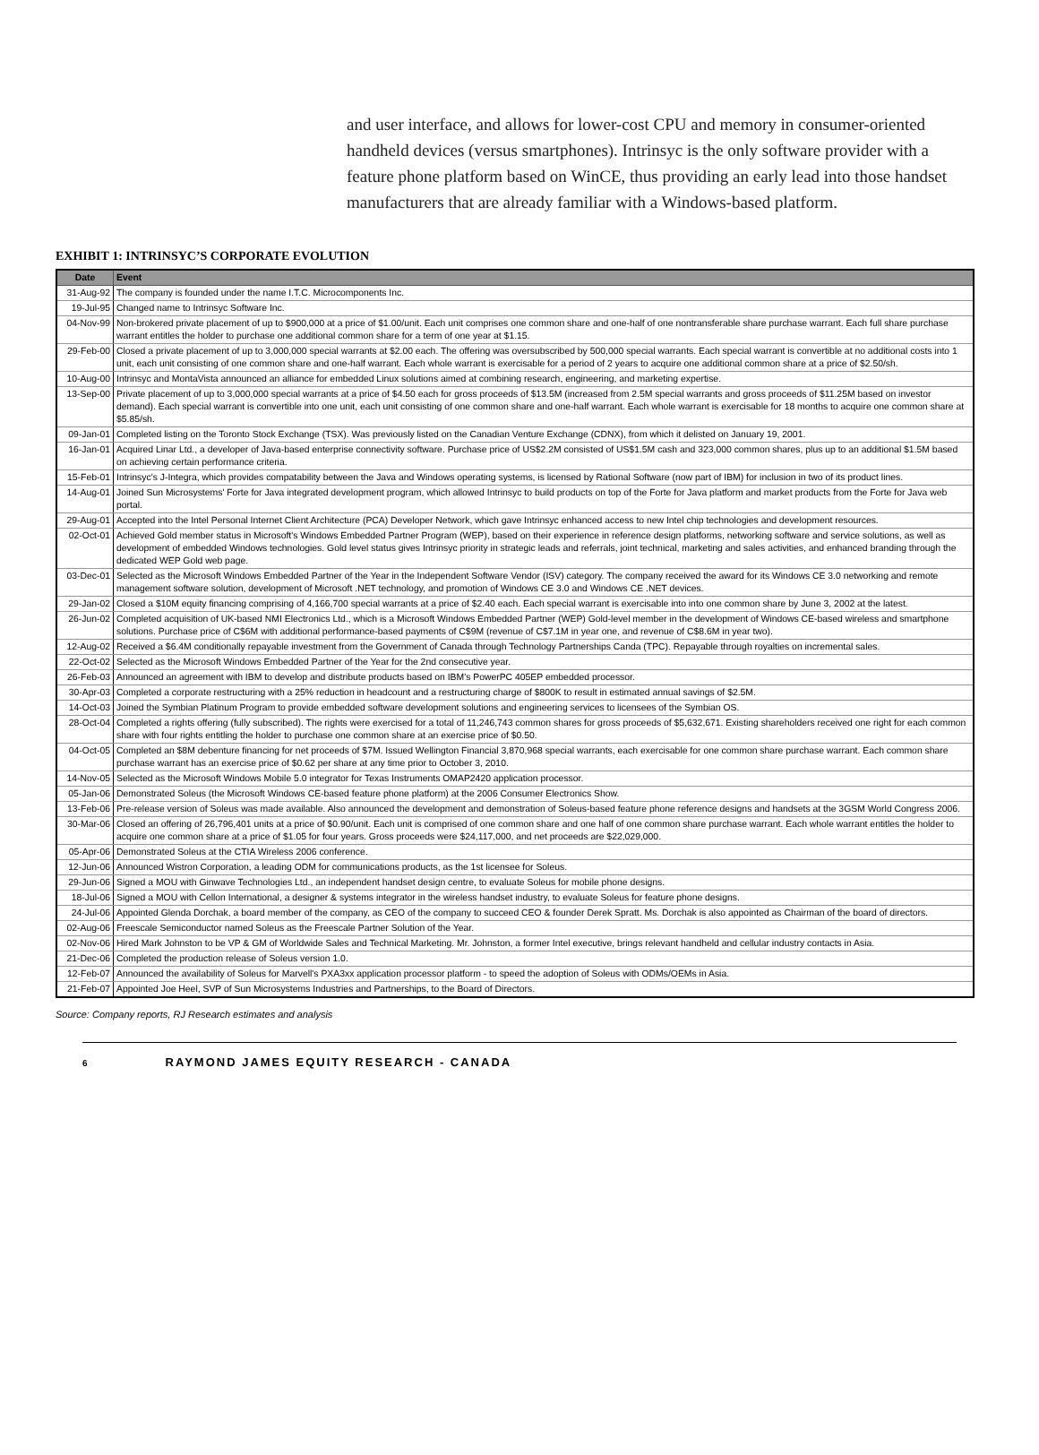and user interface, and allows for lower-cost CPU and memory in consumer-oriented handheld devices (versus smartphones). Intrinsyc is the only software provider with a feature phone platform based on WinCE, thus providing an early lead into those handset manufacturers that are already familiar with a Windows-based platform.
EXHIBIT 1: INTRINSYC’S CORPORATE EVOLUTION
| Date | Event |
| --- | --- |
| 31-Aug-92 | The company is founded under the name I.T.C. Microcomponents Inc. |
| 19-Jul-95 | Changed name to Intrinsyc Software Inc. |
| 04-Nov-99 | Non-brokered private placement of up to $900,000 at a price of $1.00/unit. Each unit comprises one common share and one-half of one nontransferable share purchase warrant. Each full share purchase warrant entitles the holder to purchase one additional common share for a term of one year at $1.15. |
| 29-Feb-00 | Closed a private placement of up to 3,000,000 special warrants at $2.00 each. The offering was oversubscribed by 500,000 special warrants. Each special warrant is convertible at no additional costs into 1 unit, each unit consisting of one common share and one-half warrant. Each whole warrant is exercisable for a period of 2 years to acquire one additional common share at a price of $2.50/sh. |
| 10-Aug-00 | Intrinsyc and MontaVista announced an alliance for embedded Linux solutions aimed at combining research, engineering, and marketing expertise. |
| 13-Sep-00 | Private placement of up to 3,000,000 special warrants at a price of $4.50 each for gross proceeds of $13.5M (increased from 2.5M special warrants and gross proceeds of $11.25M based on investor demand). Each special warrant is convertible into one unit, each unit consisting of one common share and one-half warrant. Each whole warrant is exercisable for 18 months to acquire one common share at $5.85/sh. |
| 09-Jan-01 | Completed listing on the Toronto Stock Exchange (TSX). Was previously listed on the Canadian Venture Exchange (CDNX), from which it delisted on January 19, 2001. |
| 16-Jan-01 | Acquired Linar Ltd., a developer of Java-based enterprise connectivity software. Purchase price of US$2.2M consisted of US$1.5M cash and 323,000 common shares, plus up to an additional $1.5M based on achieving certain performance criteria. |
| 15-Feb-01 | Intrinsyc's J-Integra, which provides compatability between the Java and Windows operating systems, is licensed by Rational Software (now part of IBM) for inclusion in two of its product lines. |
| 14-Aug-01 | Joined Sun Microsystems' Forte for Java integrated development program, which allowed Intrinsyc to build products on top of the Forte for Java platform and market products from the Forte for Java web portal. |
| 29-Aug-01 | Accepted into the Intel Personal Internet Client Architecture (PCA) Developer Network, which gave Intrinsyc enhanced access to new Intel chip technologies and development resources. |
| 02-Oct-01 | Achieved Gold member status in Microsoft's Windows Embedded Partner Program (WEP), based on their experience in reference design platforms, networking software and service solutions, as well as development of embedded Windows technologies. Gold level status gives Intrinsyc priority in strategic leads and referrals, joint technical, marketing and sales activities, and enhanced branding through the dedicated WEP Gold web page. |
| 03-Dec-01 | Selected as the Microsoft Windows Embedded Partner of the Year in the Independent Software Vendor (ISV) category. The company received the award for its Windows CE 3.0 networking and remote management software solution, development of Microsoft .NET technology, and promotion of Windows CE 3.0 and Windows CE .NET devices. |
| 29-Jan-02 | Closed a $10M equity financing comprising of 4,166,700 special warrants at a price of $2.40 each. Each special warrant is exercisable into into one common share by June 3, 2002 at the latest. |
| 26-Jun-02 | Completed acquisition of UK-based NMI Electronics Ltd., which is a Microsoft Windows Embedded Partner (WEP) Gold-level member in the development of Windows CE-based wireless and smartphone solutions. Purchase price of C$6M with additional performance-based payments of C$9M (revenue of C$7.1M in year one, and revenue of C$8.6M in year two). |
| 12-Aug-02 | Received a $6.4M conditionally repayable investment from the Government of Canada through Technology Partnerships Canda (TPC). Repayable through royalties on incremental sales. |
| 22-Oct-02 | Selected as the Microsoft Windows Embedded Partner of the Year for the 2nd consecutive year. |
| 26-Feb-03 | Announced an agreement with IBM to develop and distribute products based on IBM's PowerPC 405EP embedded processor. |
| 30-Apr-03 | Completed a corporate restructuring with a 25% reduction in headcount and a restructuring charge of $800K to result in estimated annual savings of $2.5M. |
| 14-Oct-03 | Joined the Symbian Platinum Program to provide embedded software development solutions and engineering services to licensees of the Symbian OS. |
| 28-Oct-04 | Completed a rights offering (fully subscribed). The rights were exercised for a total of 11,246,743 common shares for gross proceeds of $5,632,671. Existing shareholders received one right for each common share with four rights entitling the holder to purchase one common share at an exercise price of $0.50. |
| 04-Oct-05 | Completed an $8M debenture financing for net proceeds of $7M. Issued Wellington Financial 3,870,968 special warrants, each exercisable for one common share purchase warrant. Each common share purchase warrant has an exercise price of $0.62 per share at any time prior to October 3, 2010. |
| 14-Nov-05 | Selected as the Microsoft Windows Mobile 5.0 integrator for Texas Instruments OMAP2420 application processor. |
| 05-Jan-06 | Demonstrated Soleus (the Microsoft Windows CE-based feature phone platform) at the 2006 Consumer Electronics Show. |
| 13-Feb-06 | Pre-release version of Soleus was made available. Also announced the development and demonstration of Soleus-based feature phone reference designs and handsets at the 3GSM World Congress 2006. |
| 30-Mar-06 | Closed an offering of 26,796,401 units at a price of $0.90/unit. Each unit is comprised of one common share and one half of one common share purchase warrant. Each whole warrant entitles the holder to acquire one common share at a price of $1.05 for four years. Gross proceeds were $24,117,000, and net proceeds are $22,029,000. |
| 05-Apr-06 | Demonstrated Soleus at the CTIA Wireless 2006 conference. |
| 12-Jun-06 | Announced Wistron Corporation, a leading ODM for communications products, as the 1st licensee for Soleus. |
| 29-Jun-06 | Signed a MOU with Ginwave Technologies Ltd., an independent handset design centre, to evaluate Soleus for mobile phone designs. |
| 18-Jul-06 | Signed a MOU with Cellon International, a designer & systems integrator in the wireless handset industry, to evaluate Soleus for feature phone designs. |
| 24-Jul-06 | Appointed Glenda Dorchak, a board member of the company, as CEO of the company to succeed CEO & founder Derek Spratt. Ms. Dorchak is also appointed as Chairman of the board of directors. |
| 02-Aug-06 | Freescale Semiconductor named Soleus as the Freescale Partner Solution of the Year. |
| 02-Nov-06 | Hired Mark Johnston to be VP & GM of Worldwide Sales and Technical Marketing. Mr. Johnston, a former Intel executive, brings relevant handheld and cellular industry contacts in Asia. |
| 21-Dec-06 | Completed the production release of Soleus version 1.0. |
| 12-Feb-07 | Announced the availability of Soleus for Marvell's PXA3xx application processor platform - to speed the adoption of Soleus with ODMs/OEMs in Asia. |
| 21-Feb-07 | Appointed Joe Heel, SVP of Sun Microsystems Industries and Partnerships, to the Board of Directors. |
Source: Company reports, RJ Research estimates and analysis
6 RAYMOND JAMES EQUITY RESEARCH - CANADA